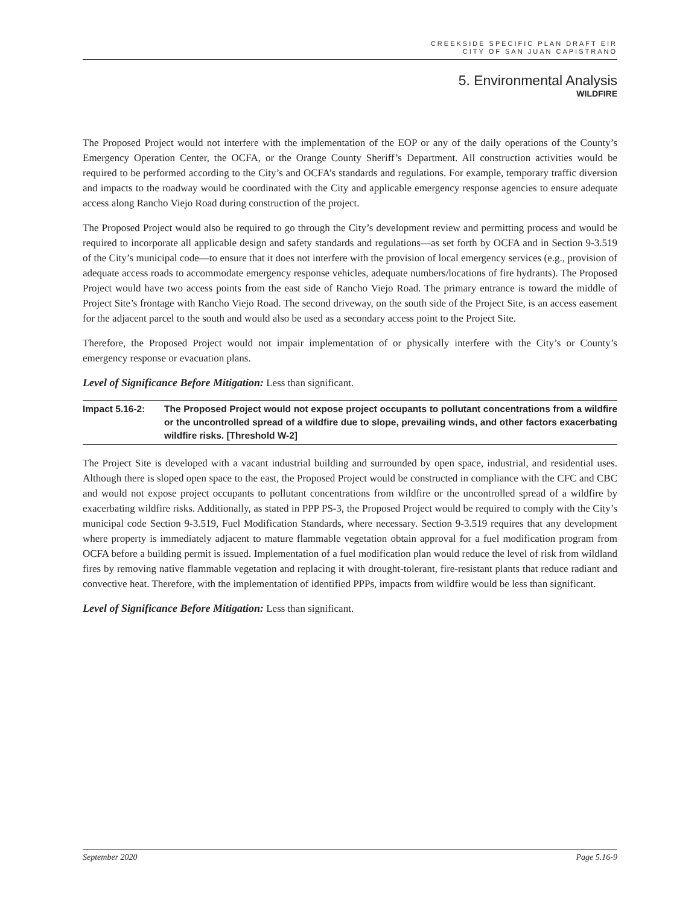CREEKSIDE SPECIFIC PLAN DRAFT EIR
CITY OF SAN JUAN CAPISTRANO
5. Environmental Analysis
WILDFIRE
The Proposed Project would not interfere with the implementation of the EOP or any of the daily operations of the County’s Emergency Operation Center, the OCFA, or the Orange County Sheriff’s Department. All construction activities would be required to be performed according to the City’s and OCFA’s standards and regulations. For example, temporary traffic diversion and impacts to the roadway would be coordinated with the City and applicable emergency response agencies to ensure adequate access along Rancho Viejo Road during construction of the project.
The Proposed Project would also be required to go through the City’s development review and permitting process and would be required to incorporate all applicable design and safety standards and regulations—as set forth by OCFA and in Section 9-3.519 of the City’s municipal code—to ensure that it does not interfere with the provision of local emergency services (e.g., provision of adequate access roads to accommodate emergency response vehicles, adequate numbers/locations of fire hydrants). The Proposed Project would have two access points from the east side of Rancho Viejo Road. The primary entrance is toward the middle of Project Site’s frontage with Rancho Viejo Road. The second driveway, on the south side of the Project Site, is an access easement for the adjacent parcel to the south and would also be used as a secondary access point to the Project Site.
Therefore, the Proposed Project would not impair implementation of or physically interfere with the City’s or County’s emergency response or evacuation plans.
Level of Significance Before Mitigation: Less than significant.
Impact 5.16-2: The Proposed Project would not expose project occupants to pollutant concentrations from a wildfire or the uncontrolled spread of a wildfire due to slope, prevailing winds, and other factors exacerbating wildfire risks. [Threshold W-2]
The Project Site is developed with a vacant industrial building and surrounded by open space, industrial, and residential uses. Although there is sloped open space to the east, the Proposed Project would be constructed in compliance with the CFC and CBC and would not expose project occupants to pollutant concentrations from wildfire or the uncontrolled spread of a wildfire by exacerbating wildfire risks. Additionally, as stated in PPP PS-3, the Proposed Project would be required to comply with the City’s municipal code Section 9-3.519, Fuel Modification Standards, where necessary. Section 9-3.519 requires that any development where property is immediately adjacent to mature flammable vegetation obtain approval for a fuel modification program from OCFA before a building permit is issued. Implementation of a fuel modification plan would reduce the level of risk from wildland fires by removing native flammable vegetation and replacing it with drought-tolerant, fire-resistant plants that reduce radiant and convective heat. Therefore, with the implementation of identified PPPs, impacts from wildfire would be less than significant.
Level of Significance Before Mitigation: Less than significant.
September 2020 Page 5.16-9